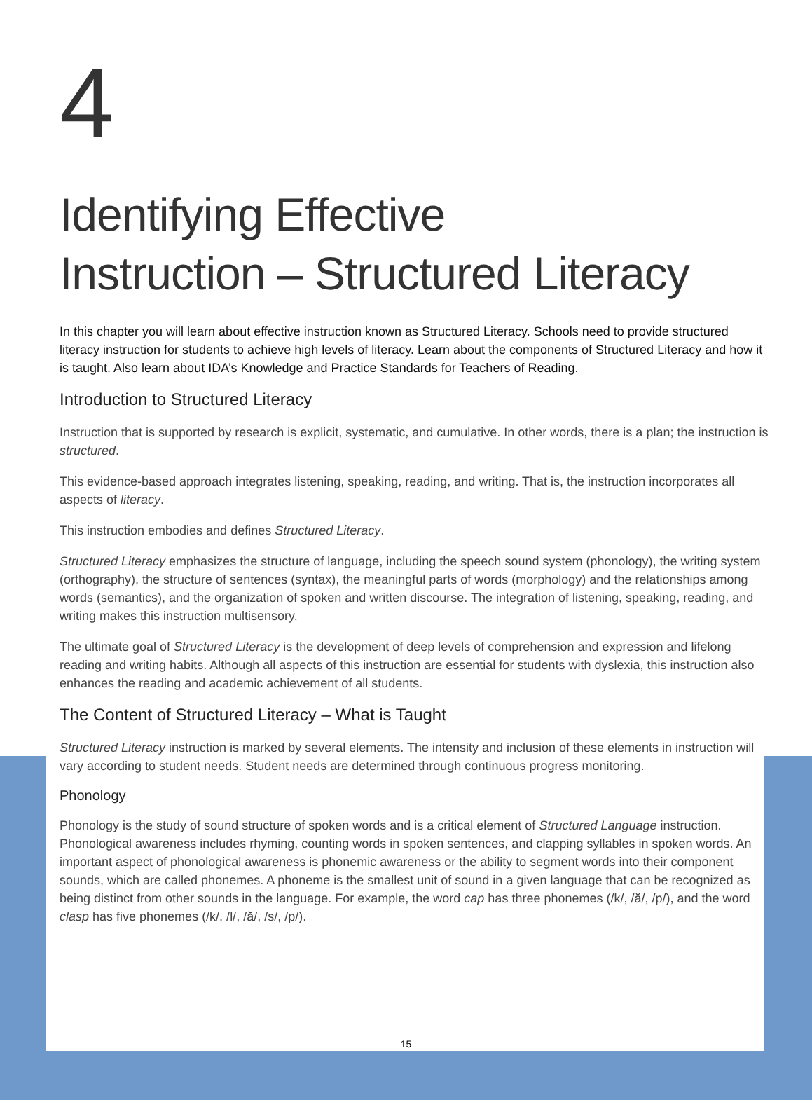4
Identifying Effective
Instruction – Structured Literacy
In this chapter you will learn about effective instruction known as Structured Literacy. Schools need to provide structured literacy instruction for students to achieve high levels of literacy. Learn about the components of Structured Literacy and how it is taught. Also learn about IDA’s Knowledge and Practice Standards for Teachers of Reading.
Introduction to Structured Literacy
Instruction that is supported by research is explicit, systematic, and cumulative. In other words, there is a plan; the instruction is structured.
This evidence-based approach integrates listening, speaking, reading, and writing. That is, the instruction incorporates all aspects of literacy.
This instruction embodies and defines Structured Literacy.
Structured Literacy emphasizes the structure of language, including the speech sound system (phonology), the writing system (orthography), the structure of sentences (syntax), the meaningful parts of words (morphology) and the relationships among words (semantics), and the organization of spoken and written discourse. The integration of listening, speaking, reading, and writing makes this instruction multisensory.
The ultimate goal of Structured Literacy is the development of deep levels of comprehension and expression and lifelong reading and writing habits. Although all aspects of this instruction are essential for students with dyslexia, this instruction also enhances the reading and academic achievement of all students.
The Content of Structured Literacy – What is Taught
Structured Literacy instruction is marked by several elements. The intensity and inclusion of these elements in instruction will vary according to student needs. Student needs are determined through continuous progress monitoring.
Phonology
Phonology is the study of sound structure of spoken words and is a critical element of Structured Language instruction. Phonological awareness includes rhyming, counting words in spoken sentences, and clapping syllables in spoken words. An important aspect of phonological awareness is phonemic awareness or the ability to segment words into their component sounds, which are called phonemes. A phoneme is the smallest unit of sound in a given language that can be recognized as being distinct from other sounds in the language. For example, the word cap has three phonemes (/k/, /ă/, /p/), and the word clasp has five phonemes (/k/, /l/, /ă/, /s/, /p/).
15